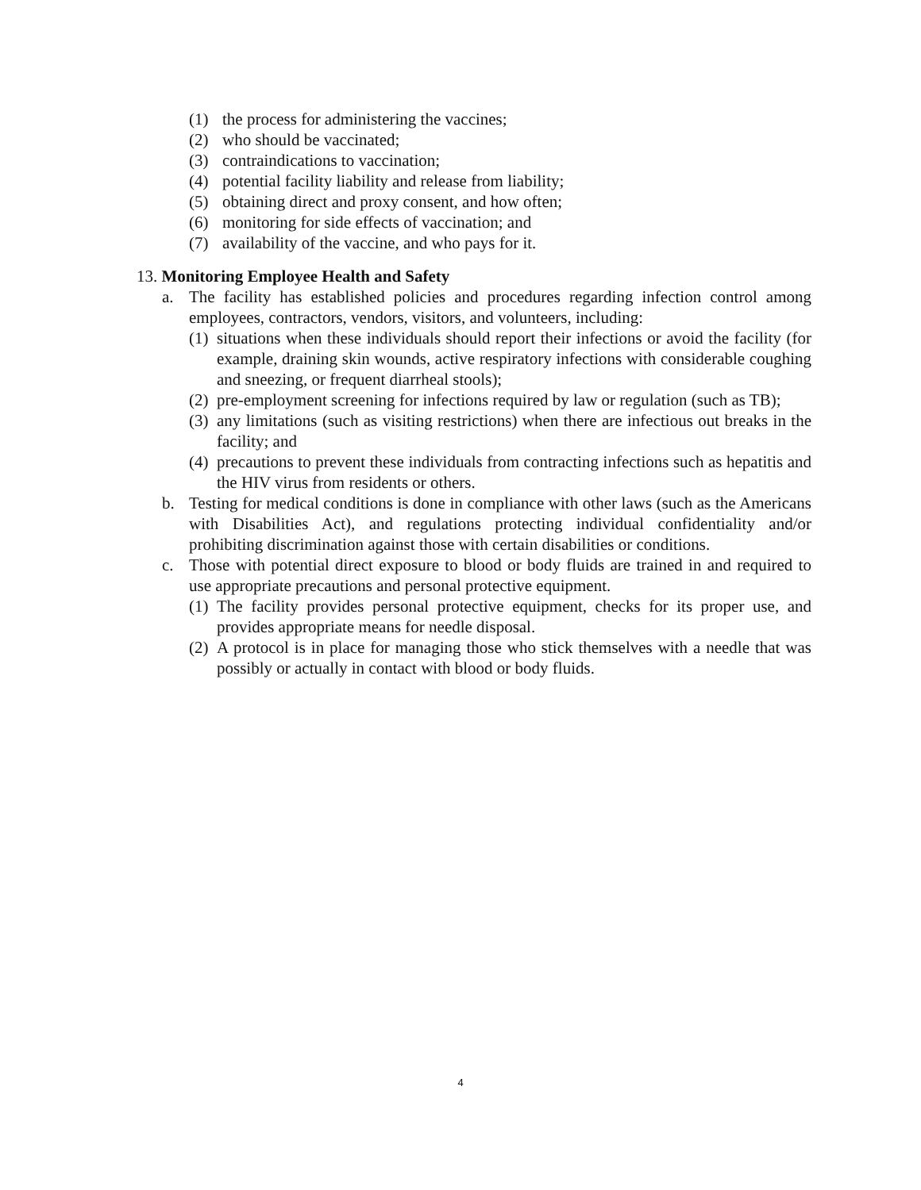(1) the process for administering the vaccines;
(2) who should be vaccinated;
(3) contraindications to vaccination;
(4) potential facility liability and release from liability;
(5) obtaining direct and proxy consent, and how often;
(6) monitoring for side effects of vaccination; and
(7) availability of the vaccine, and who pays for it.
13. Monitoring Employee Health and Safety
a. The facility has established policies and procedures regarding infection control among employees, contractors, vendors, visitors, and volunteers, including:
(1) situations when these individuals should report their infections or avoid the facility (for example, draining skin wounds, active respiratory infections with considerable coughing and sneezing, or frequent diarrheal stools);
(2) pre-employment screening for infections required by law or regulation (such as TB);
(3) any limitations (such as visiting restrictions) when there are infectious out breaks in the facility; and
(4) precautions to prevent these individuals from contracting infections such as hepatitis and the HIV virus from residents or others.
b. Testing for medical conditions is done in compliance with other laws (such as the Americans with Disabilities Act), and regulations protecting individual confidentiality and/or prohibiting discrimination against those with certain disabilities or conditions.
c. Those with potential direct exposure to blood or body fluids are trained in and required to use appropriate precautions and personal protective equipment.
(1) The facility provides personal protective equipment, checks for its proper use, and provides appropriate means for needle disposal.
(2) A protocol is in place for managing those who stick themselves with a needle that was possibly or actually in contact with blood or body fluids.
4